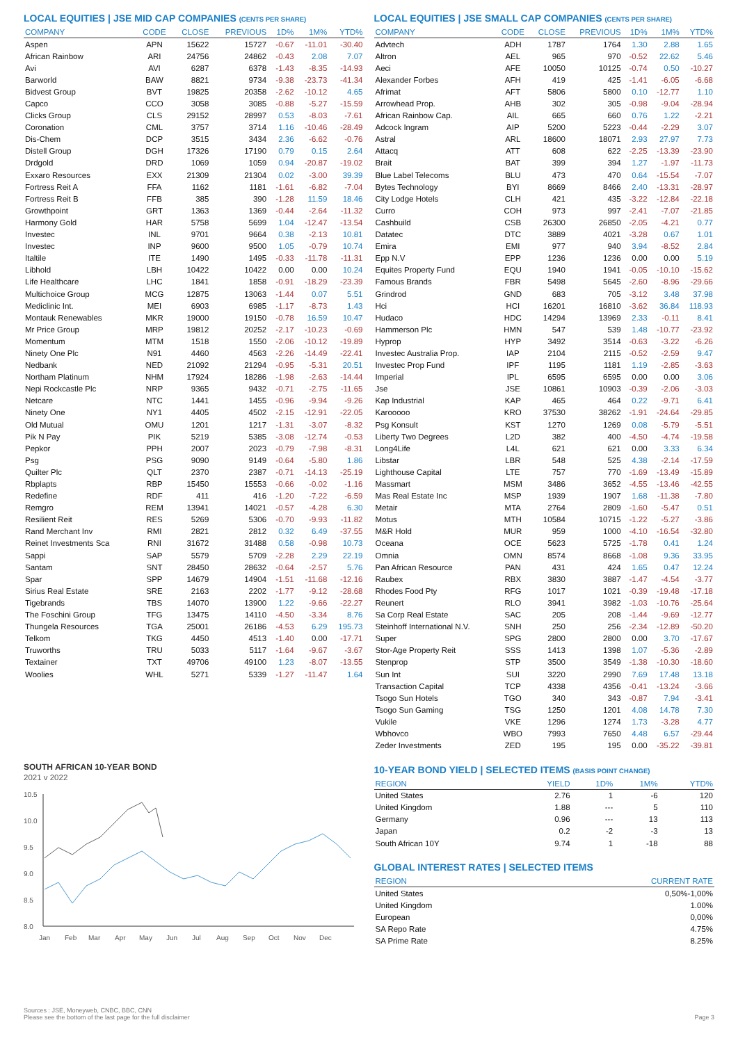LOCAL EQUITIES | JSE MID CAP COMPANIES (CENTS PER SHARE)
| COMPANY | CODE | CLOSE | PREVIOUS | 1D% | 1M% | YTD% |
| --- | --- | --- | --- | --- | --- | --- |
| Aspen | APN | 15622 | 15727 | -0.67 | -11.01 | -30.40 |
| African Rainbow | ARI | 24756 | 24862 | -0.43 | 2.08 | 7.07 |
| Avi | AVI | 6287 | 6378 | -1.43 | -8.35 | -14.93 |
| Barworld | BAW | 8821 | 9734 | -9.38 | -23.73 | -41.34 |
| Bidvest Group | BVT | 19825 | 20358 | -2.62 | -10.12 | 4.65 |
| Capco | CCO | 3058 | 3085 | -0.88 | -5.27 | -15.59 |
| Clicks Group | CLS | 29152 | 28997 | 0.53 | -8.03 | -7.61 |
| Coronation | CML | 3757 | 3714 | 1.16 | -10.46 | -28.49 |
| Dis-Chem | DCP | 3515 | 3434 | 2.36 | -6.62 | -0.76 |
| Distell Group | DGH | 17326 | 17190 | 0.79 | 0.15 | 2.64 |
| Drdgold | DRD | 1069 | 1059 | 0.94 | -20.87 | -19.02 |
| Exxaro Resources | EXX | 21309 | 21304 | 0.02 | -3.00 | 39.39 |
| Fortress Reit A | FFA | 1162 | 1181 | -1.61 | -6.82 | -7.04 |
| Fortress Reit B | FFB | 385 | 390 | -1.28 | 11.59 | 18.46 |
| Growthpoint | GRT | 1363 | 1369 | -0.44 | -2.64 | -11.32 |
| Harmony Gold | HAR | 5758 | 5699 | 1.04 | -12.47 | -13.54 |
| Investec | INL | 9701 | 9664 | 0.38 | -2.13 | 10.81 |
| Investec | INP | 9600 | 9500 | 1.05 | -0.79 | 10.74 |
| Italtile | ITE | 1490 | 1495 | -0.33 | -11.78 | -11.31 |
| Libhold | LBH | 10422 | 10422 | 0.00 | 0.00 | 10.24 |
| Life Healthcare | LHC | 1841 | 1858 | -0.91 | -18.29 | -23.39 |
| Multichoice Group | MCG | 12875 | 13063 | -1.44 | 0.07 | 5.51 |
| Mediclinic Int. | MEI | 6903 | 6985 | -1.17 | -8.73 | 1.43 |
| Montauk Renewables | MKR | 19000 | 19150 | -0.78 | 16.59 | 10.47 |
| Mr Price Group | MRP | 19812 | 20252 | -2.17 | -10.23 | -0.69 |
| Momentum | MTM | 1518 | 1550 | -2.06 | -10.12 | -19.89 |
| Ninety One Plc | N91 | 4460 | 4563 | -2.26 | -14.49 | -22.41 |
| Nedbank | NED | 21092 | 21294 | -0.95 | -5.31 | 20.51 |
| Northam Platinum | NHM | 17924 | 18286 | -1.98 | -2.63 | -14.44 |
| Nepi Rockcastle Plc | NRP | 9365 | 9432 | -0.71 | -2.75 | -11.65 |
| Netcare | NTC | 1441 | 1455 | -0.96 | -9.94 | -9.26 |
| Ninety One | NY1 | 4405 | 4502 | -2.15 | -12.91 | -22.05 |
| Old Mutual | OMU | 1201 | 1217 | -1.31 | -3.07 | -8.32 |
| Pik N Pay | PIK | 5219 | 5385 | -3.08 | -12.74 | -0.53 |
| Pepkor | PPH | 2007 | 2023 | -0.79 | -7.98 | -8.31 |
| Psg | PSG | 9090 | 9149 | -0.64 | -5.80 | 1.86 |
| Quilter Plc | QLT | 2370 | 2387 | -0.71 | -14.13 | -25.19 |
| Rbplapts | RBP | 15450 | 15553 | -0.66 | -0.02 | -1.16 |
| Redefine | RDF | 411 | 416 | -1.20 | -7.22 | -6.59 |
| Remgro | REM | 13941 | 14021 | -0.57 | -4.28 | 6.30 |
| Resilient Reit | RES | 5269 | 5306 | -0.70 | -9.93 | -11.82 |
| Rand Merchant Inv | RMI | 2821 | 2812 | 0.32 | 6.49 | -37.55 |
| Reinet Investments Sca | RNI | 31672 | 31488 | 0.58 | -0.98 | 10.73 |
| Sappi | SAP | 5579 | 5709 | -2.28 | 2.29 | 22.19 |
| Santam | SNT | 28450 | 28632 | -0.64 | -2.57 | 5.76 |
| Spar | SPP | 14679 | 14904 | -1.51 | -11.68 | -12.16 |
| Sirius Real Estate | SRE | 2163 | 2202 | -1.77 | -9.12 | -28.68 |
| Tigebrands | TBS | 14070 | 13900 | 1.22 | -9.66 | -22.27 |
| The Foschini Group | TFG | 13475 | 14110 | -4.50 | -3.34 | 8.76 |
| Thungela Resources | TGA | 25001 | 26186 | -4.53 | 6.29 | 195.73 |
| Telkom | TKG | 4450 | 4513 | -1.40 | 0.00 | -17.71 |
| Truworths | TRU | 5033 | 5117 | -1.64 | -9.67 | -3.67 |
| Textainer | TXT | 49706 | 49100 | 1.23 | -8.07 | -13.55 |
| Woolies | WHL | 5271 | 5339 | -1.27 | -11.47 | 1.64 |
SOUTH AFRICAN 10-YEAR BOND
2021 v 2022
10.5
10.0
9.5
9.0
8.5
8.0
Jan
Feb
Mar
Apr
May
Jun
Jul
Aug
Sep
Oct
Nov
Dec
LOCAL EQUITIES | JSE SMALL CAP COMPANIES (CENTS PER SHARE)
| COMPANY | CODE | CLOSE | PREVIOUS | 1D% | 1M% | YTD% |
| --- | --- | --- | --- | --- | --- | --- |
| Advtech | ADH | 1787 | 1764 | 1.30 | 2.88 | 1.65 |
| Altron | AEL | 965 | 970 | -0.52 | 22.62 | 5.46 |
| Aeci | AFE | 10050 | 10125 | -0.74 | 0.50 | -10.27 |
| Alexander Forbes | AFH | 419 | 425 | -1.41 | -6.05 | -6.68 |
| Afrimat | AFT | 5806 | 5800 | 0.10 | -12.77 | 1.10 |
| Arrowhead Prop. | AHB | 302 | 305 | -0.98 | -9.04 | -28.94 |
| African Rainbow Cap. | AIL | 665 | 660 | 0.76 | 1.22 | -2.21 |
| Adcock Ingram | AIP | 5200 | 5223 | -0.44 | -2.29 | 3.07 |
| Astral | ARL | 18600 | 18071 | 2.93 | 27.97 | 7.73 |
| Attacq | ATT | 608 | 622 | -2.25 | -13.39 | -23.90 |
| Brait | BAT | 399 | 394 | 1.27 | -1.97 | -11.73 |
| Blue Label Telecoms | BLU | 473 | 470 | 0.64 | -15.54 | -7.07 |
| Bytes Technology | BYI | 8669 | 8466 | 2.40 | -13.31 | -28.97 |
| City Lodge Hotels | CLH | 421 | 435 | -3.22 | -12.84 | -22.18 |
| Curro | COH | 973 | 997 | -2.41 | -7.07 | -21.85 |
| Cashbuild | CSB | 26300 | 26850 | -2.05 | -4.21 | 0.77 |
| Datatec | DTC | 3889 | 4021 | -3.28 | 0.67 | 1.01 |
| Emira | EMI | 977 | 940 | 3.94 | -8.52 | 2.84 |
| Epp N.V | EPP | 1236 | 1236 | 0.00 | 0.00 | 5.19 |
| Equites Property Fund | EQU | 1940 | 1941 | -0.05 | -10.10 | -15.62 |
| Famous Brands | FBR | 5498 | 5645 | -2.60 | -8.96 | -29.66 |
| Grindrod | GND | 683 | 705 | -3.12 | 3.48 | 37.98 |
| Hci | HCI | 16201 | 16810 | -3.62 | 36.84 | 118.93 |
| Hudaco | HDC | 14294 | 13969 | 2.33 | -0.11 | 8.41 |
| Hammerson Plc | HMN | 547 | 539 | 1.48 | -10.77 | -23.92 |
| Hyprop | HYP | 3492 | 3514 | -0.63 | -3.22 | -6.26 |
| Investec Australia Prop. | IAP | 2104 | 2115 | -0.52 | -2.59 | 9.47 |
| Investec Prop Fund | IPF | 1195 | 1181 | 1.19 | -2.85 | -3.63 |
| Imperial | IPL | 6595 | 6595 | 0.00 | 0.00 | 3.06 |
| Jse | JSE | 10861 | 10903 | -0.39 | -2.06 | -3.03 |
| Kap Industrial | KAP | 465 | 464 | 0.22 | -9.71 | 6.41 |
| Karooooo | KRO | 37530 | 38262 | -1.91 | -24.64 | -29.85 |
| Psg Konsult | KST | 1270 | 1269 | 0.08 | -5.79 | -5.51 |
| Liberty Two Degrees | L2D | 382 | 400 | -4.50 | -4.74 | -19.58 |
| Long4Life | L4L | 621 | 621 | 0.00 | 3.33 | 6.34 |
| Libstar | LBR | 548 | 525 | 4.38 | -2.14 | -17.59 |
| Lighthouse Capital | LTE | 757 | 770 | -1.69 | -13.49 | -15.89 |
| Massmart | MSM | 3486 | 3652 | -4.55 | -13.46 | -42.55 |
| Mas Real Estate Inc | MSP | 1939 | 1907 | 1.68 | -11.38 | -7.80 |
| Metair | MTA | 2764 | 2809 | -1.60 | -5.47 | 0.51 |
| Motus | MTH | 10584 | 10715 | -1.22 | -5.27 | -3.86 |
| M&R Hold | MUR | 959 | 1000 | -4.10 | -16.54 | -32.80 |
| Oceana | OCE | 5623 | 5725 | -1.78 | 0.41 | 1.24 |
| Omnia | OMN | 8574 | 8668 | -1.08 | 9.36 | 33.95 |
| Pan African Resource | PAN | 431 | 424 | 1.65 | 0.47 | 12.24 |
| Raubex | RBX | 3830 | 3887 | -1.47 | -4.54 | -3.77 |
| Rhodes Food Pty | RFG | 1017 | 1021 | -0.39 | -19.48 | -17.18 |
| Reunert | RLO | 3941 | 3982 | -1.03 | -10.76 | -25.64 |
| Sa Corp Real Estate | SAC | 205 | 208 | -1.44 | -9.69 | -12.77 |
| Steinhoff International N.V. | SNH | 250 | 256 | -2.34 | -12.89 | -50.20 |
| Super | SPG | 2800 | 2800 | 0.00 | 3.70 | -17.67 |
| Stor-Age Property Reit | SSS | 1413 | 1398 | 1.07 | -5.36 | -2.89 |
| Stenprop | STP | 3500 | 3549 | -1.38 | -10.30 | -18.60 |
| Sun Int | SUI | 3220 | 2990 | 7.69 | 17.48 | 13.18 |
| Transaction Capital | TCP | 4338 | 4356 | -0.41 | -13.24 | -3.66 |
| Tsogo Sun Hotels | TGO | 340 | 343 | -0.87 | 7.94 | -3.41 |
| Tsogo Sun Gaming | TSG | 1250 | 1201 | 4.08 | 14.78 | 7.30 |
| Vukile | VKE | 1296 | 1274 | 1.73 | -3.28 | 4.77 |
| Wbhovco | WBO | 7993 | 7650 | 4.48 | 6.57 | -29.44 |
| Zeder Investments | ZED | 195 | 195 | 0.00 | -35.22 | -39.81 |
10-YEAR BOND YIELD | SELECTED ITEMS (BASIS POINT CHANGE)
| REGION | YIELD | 1D% | 1M% | YTD% |
| --- | --- | --- | --- | --- |
| United States | 2.76 | 1 | -6 | 120 |
| United Kingdom | 1.88 | --- | 5 | 110 |
| Germany | 0.96 | --- | 13 | 113 |
| Japan | 0.2 | -2 | -3 | 13 |
| South African 10Y | 9.74 | 1 | -18 | 88 |
GLOBAL INTEREST RATES | SELECTED ITEMS
| REGION | CURRENT RATE |
| --- | --- |
| United States | 0,50%-1,00% |
| United Kingdom | 1.00% |
| European | 0,00% |
| SA Repo Rate | 4.75% |
| SA Prime Rate | 8.25% |
Sources : JSE, Moneyweb, CNBC, BBC, CNN
Please see the bottom of the last page for the full disclaimer
Page 3